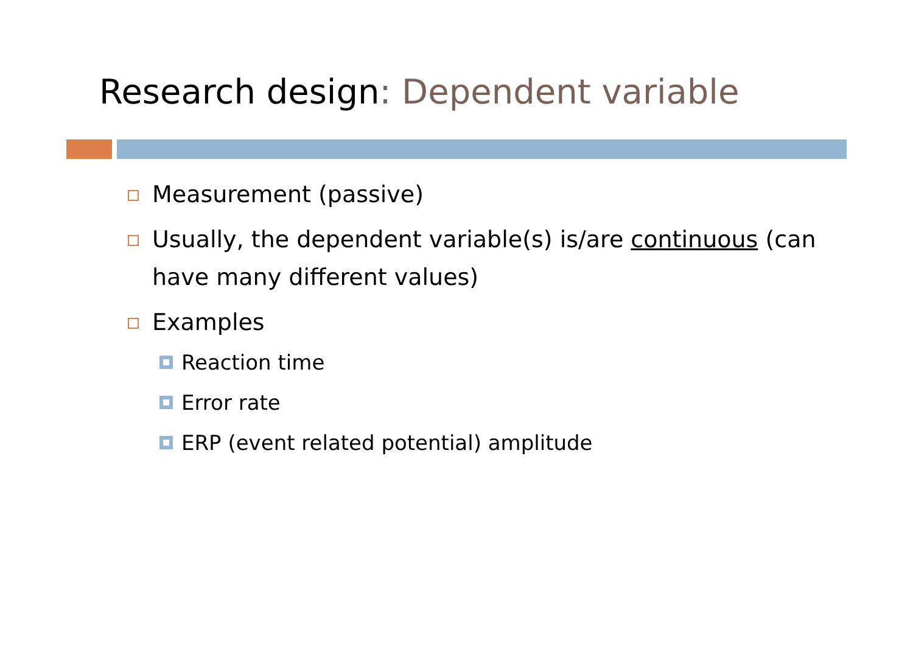Research design: Dependent variable
Measurement (passive)
Usually, the dependent variable(s) is/are continuous (can have many different values)
Examples
Reaction time
Error rate
ERP (event related potential) amplitude